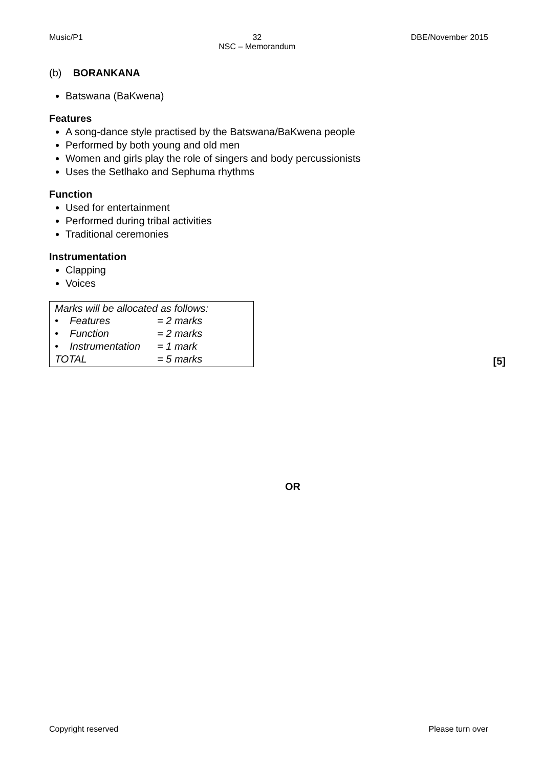Music/P1 32
NSC – Memorandum DBE/November 2015
(b) BORANKANA
Batswana (BaKwena)
Features
A song-dance style practised by the Batswana/BaKwena people
Performed by both young and old men
Women and girls play the role of singers and body percussionists
Uses the Setlhako and Sephuma rhythms
Function
Used for entertainment
Performed during tribal activities
Traditional ceremonies
Instrumentation
Clapping
Voices
Marks will be allocated as follows:
| • Features | = 2 marks |
| • Function | = 2 marks |
| • Instrumentation | = 1 mark |
| TOTAL | = 5 marks |
[5]
OR
Copyright reserved Please turn over